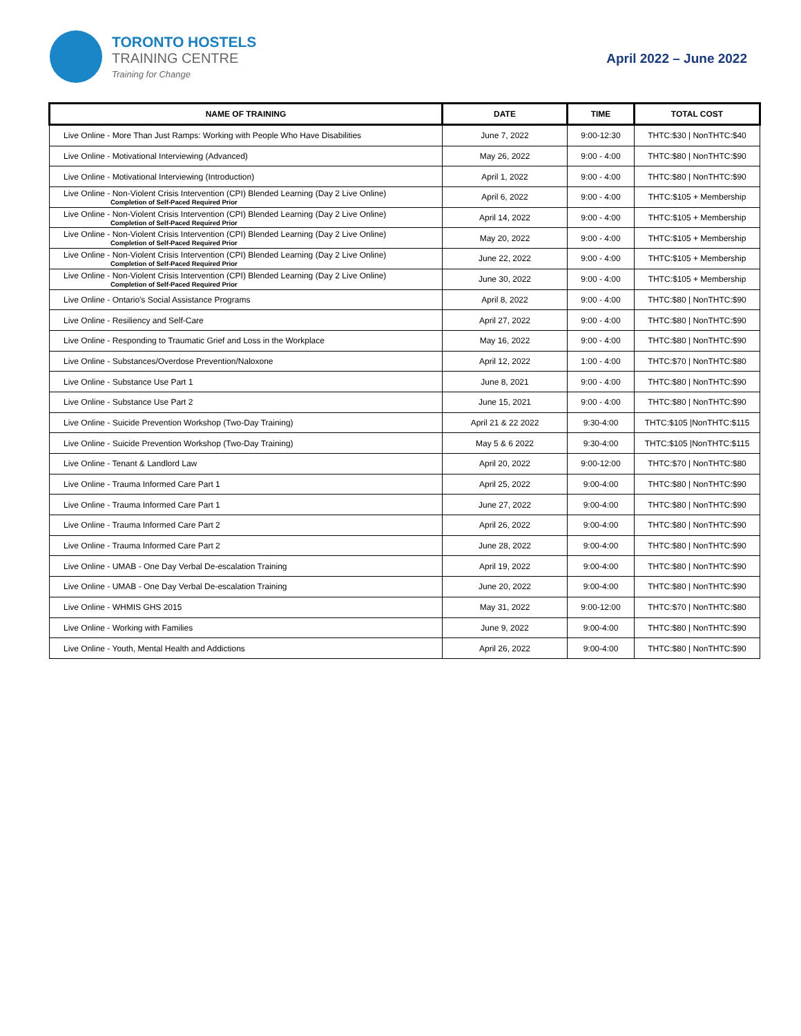TORONTO HOSTELS
TRAINING CENTRE
Training for Change
April 2022 – June 2022
| NAME OF TRAINING | DATE | TIME | TOTAL COST |
| --- | --- | --- | --- |
| Live Online - More Than Just Ramps: Working with People Who Have Disabilities | June 7, 2022 | 9:00-12:30 | THTC:$30 / NonTHTC:$40 |
| Live Online - Motivational Interviewing (Advanced) | May 26, 2022 | 9:00 - 4:00 | THTC:$80 / NonTHTC:$90 |
| Live Online - Motivational Interviewing (Introduction) | April 1, 2022 | 9:00 - 4:00 | THTC:$80 / NonTHTC:$90 |
| Live Online - Non-Violent Crisis Intervention (CPI) Blended Learning (Day 2 Live Online) Completion of Self-Paced Required Prior | April 6, 2022 | 9:00 - 4:00 | THTC:$105 + Membership |
| Live Online - Non-Violent Crisis Intervention (CPI) Blended Learning (Day 2 Live Online) Completion of Self-Paced Required Prior | April 14, 2022 | 9:00 - 4:00 | THTC:$105 + Membership |
| Live Online - Non-Violent Crisis Intervention (CPI) Blended Learning (Day 2 Live Online) Completion of Self-Paced Required Prior | May 20, 2022 | 9:00 - 4:00 | THTC:$105 + Membership |
| Live Online - Non-Violent Crisis Intervention (CPI) Blended Learning (Day 2 Live Online) Completion of Self-Paced Required Prior | June 22, 2022 | 9:00 - 4:00 | THTC:$105 + Membership |
| Live Online - Non-Violent Crisis Intervention (CPI) Blended Learning (Day 2 Live Online) Completion of Self-Paced Required Prior | June 30, 2022 | 9:00 - 4:00 | THTC:$105 + Membership |
| Live Online - Ontario's Social Assistance Programs | April 8, 2022 | 9:00 - 4:00 | THTC:$80 / NonTHTC:$90 |
| Live Online - Resiliency and Self-Care | April 27, 2022 | 9:00 - 4:00 | THTC:$80 / NonTHTC:$90 |
| Live Online - Responding to Traumatic Grief and Loss in the Workplace | May 16, 2022 | 9:00 - 4:00 | THTC:$80 / NonTHTC:$90 |
| Live Online - Substances/Overdose Prevention/Naloxone | April 12, 2022 | 1:00 - 4:00 | THTC:$70 / NonTHTC:$80 |
| Live Online - Substance Use Part 1 | June 8, 2021 | 9:00 - 4:00 | THTC:$80 / NonTHTC:$90 |
| Live Online - Substance Use Part 2 | June 15, 2021 | 9:00 - 4:00 | THTC:$80 / NonTHTC:$90 |
| Live Online - Suicide Prevention Workshop (Two-Day Training) | April 21 & 22 2022 | 9:30-4:00 | THTC:$105 /NonTHTC:$115 |
| Live Online - Suicide Prevention Workshop (Two-Day Training) | May 5 & 6 2022 | 9:30-4:00 | THTC:$105 /NonTHTC:$115 |
| Live Online - Tenant & Landlord Law | April 20, 2022 | 9:00-12:00 | THTC:$70 / NonTHTC:$80 |
| Live Online - Trauma Informed Care Part 1 | April 25, 2022 | 9:00-4:00 | THTC:$80 / NonTHTC:$90 |
| Live Online - Trauma Informed Care Part 1 | June 27, 2022 | 9:00-4:00 | THTC:$80 / NonTHTC:$90 |
| Live Online - Trauma Informed Care Part 2 | April 26, 2022 | 9:00-4:00 | THTC:$80 / NonTHTC:$90 |
| Live Online - Trauma Informed Care Part 2 | June 28, 2022 | 9:00-4:00 | THTC:$80 / NonTHTC:$90 |
| Live Online - UMAB - One Day Verbal De-escalation Training | April 19, 2022 | 9:00-4:00 | THTC:$80 / NonTHTC:$90 |
| Live Online - UMAB - One Day Verbal De-escalation Training | June 20, 2022 | 9:00-4:00 | THTC:$80 / NonTHTC:$90 |
| Live Online - WHMIS GHS 2015 | May 31, 2022 | 9:00-12:00 | THTC:$70 / NonTHTC:$80 |
| Live Online - Working with Families | June 9, 2022 | 9:00-4:00 | THTC:$80 / NonTHTC:$90 |
| Live Online - Youth, Mental Health and Addictions | April 26, 2022 | 9:00-4:00 | THTC:$80 / NonTHTC:$90 |